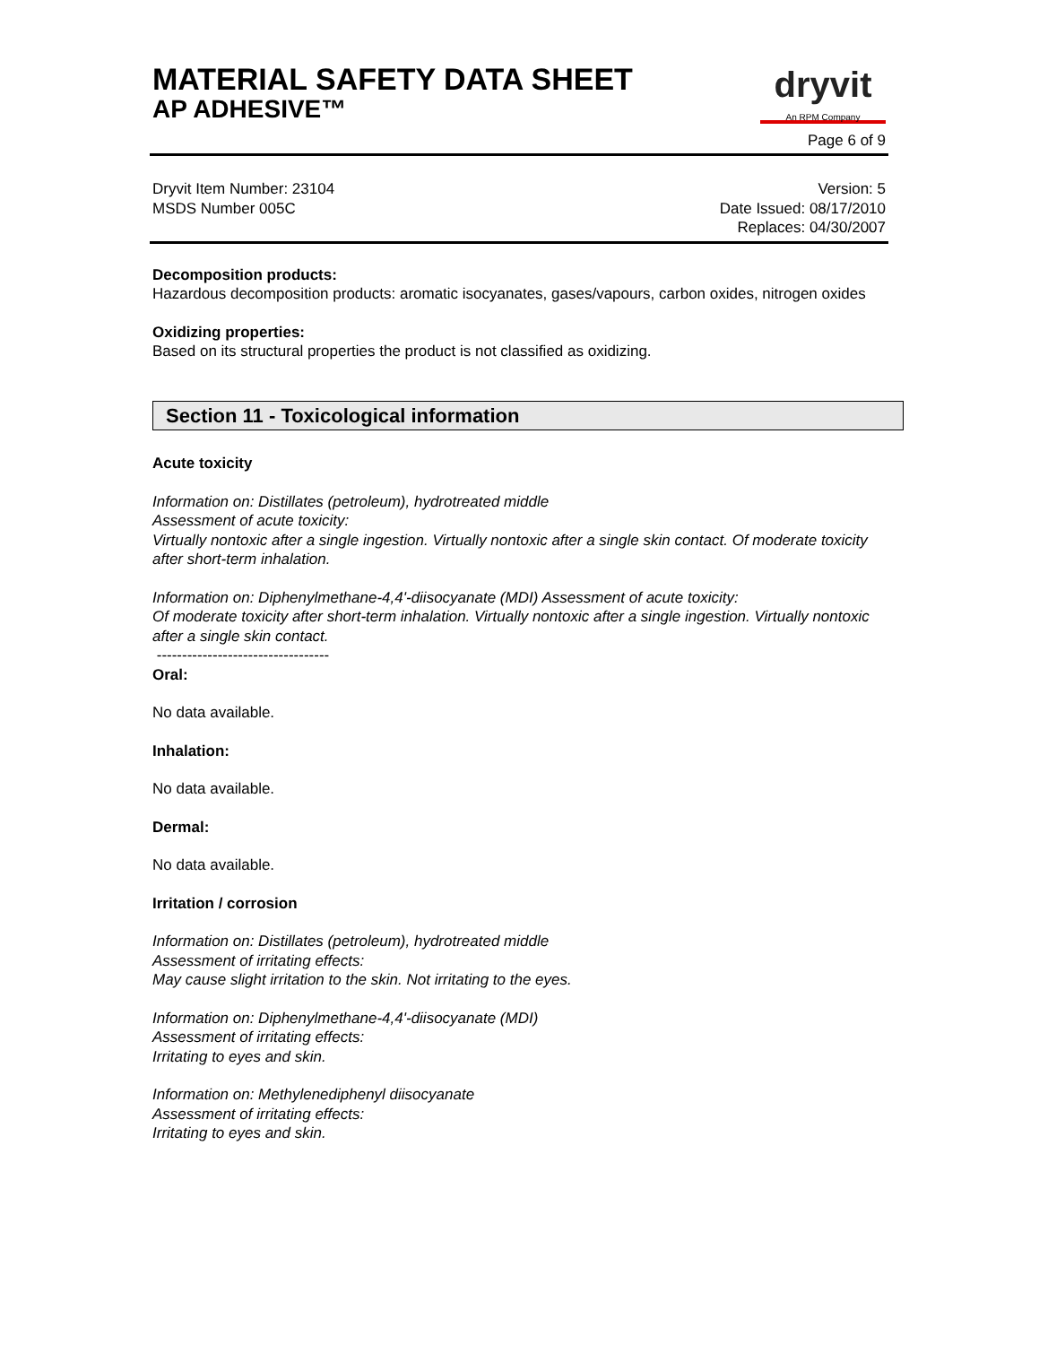MATERIAL SAFETY DATA SHEET
AP ADHESIVE™
dryvit
An RPM Company
Page 6 of 9
Dryvit Item Number: 23104
MSDS Number 005C
Version: 5
Date Issued: 08/17/2010
Replaces: 04/30/2007
Decomposition products:
Hazardous decomposition products: aromatic isocyanates, gases/vapours, carbon oxides, nitrogen oxides
Oxidizing properties:
Based on its structural properties the product is not classified as oxidizing.
Section 11 - Toxicological information
Acute toxicity
Information on: Distillates (petroleum), hydrotreated middle
Assessment of acute toxicity:
Virtually nontoxic after a single ingestion. Virtually nontoxic after a single skin contact. Of moderate toxicity after short-term inhalation.
Information on: Diphenylmethane-4,4'-diisocyanate (MDI) Assessment of acute toxicity:
Of moderate toxicity after short-term inhalation. Virtually nontoxic after a single ingestion. Virtually nontoxic after a single skin contact.
----------------------------------
Oral:
No data available.
Inhalation:
No data available.
Dermal:
No data available.
Irritation / corrosion
Information on: Distillates (petroleum), hydrotreated middle
Assessment of irritating effects:
May cause slight irritation to the skin. Not irritating to the eyes.
Information on: Diphenylmethane-4,4'-diisocyanate (MDI)
Assessment of irritating effects:
Irritating to eyes and skin.
Information on: Methylenediphenyl diisocyanate
Assessment of irritating effects:
Irritating to eyes and skin.